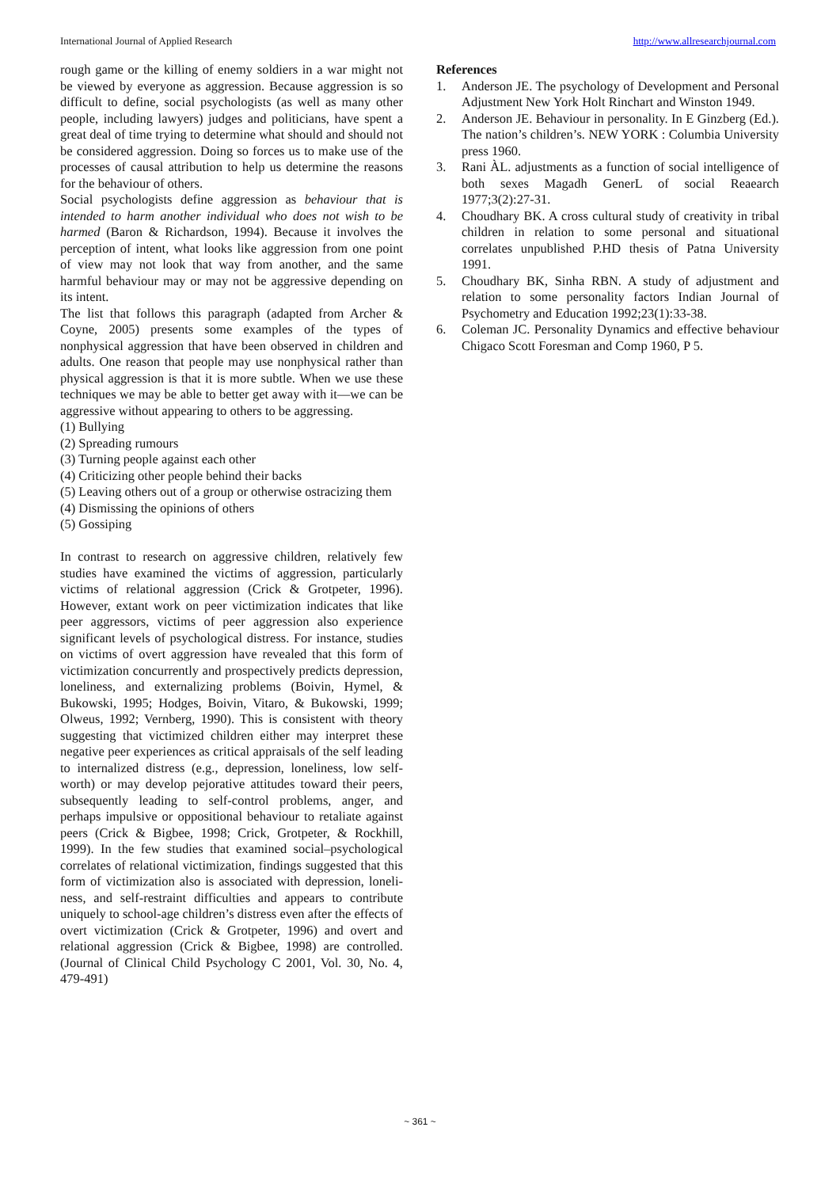International Journal of Applied Research http://www.allresearchjournal.com
rough game or the killing of enemy soldiers in a war might not be viewed by everyone as aggression. Because aggression is so difficult to define, social psychologists (as well as many other people, including lawyers) judges and politicians, have spent a great deal of time trying to determine what should and should not be considered aggression. Doing so forces us to make use of the processes of causal attribution to help us determine the reasons for the behaviour of others.
Social psychologists define aggression as behaviour that is intended to harm another individual who does not wish to be harmed (Baron & Richardson, 1994). Because it involves the perception of intent, what looks like aggression from one point of view may not look that way from another, and the same harmful behaviour may or may not be aggressive depending on its intent.
The list that follows this paragraph (adapted from Archer & Coyne, 2005) presents some examples of the types of nonphysical aggression that have been observed in children and adults. One reason that people may use nonphysical rather than physical aggression is that it is more subtle. When we use these techniques we may be able to better get away with it—we can be aggressive without appearing to others to be aggressing.
(1) Bullying
(2) Spreading rumours
(3) Turning people against each other
(4) Criticizing other people behind their backs
(5) Leaving others out of a group or otherwise ostracizing them
(4) Dismissing the opinions of others
(5) Gossiping
In contrast to research on aggressive children, relatively few studies have examined the victims of aggression, particularly victims of relational aggression (Crick & Grotpeter, 1996). However, extant work on peer victimization indicates that like peer aggressors, victims of peer aggression also experience significant levels of psychological distress. For instance, studies on victims of overt aggression have revealed that this form of victimization concurrently and prospectively predicts depression, loneliness, and externalizing problems (Boivin, Hymel, & Bukowski, 1995; Hodges, Boivin, Vitaro, & Bukowski, 1999; Olweus, 1992; Vernberg, 1990). This is consistent with theory suggesting that victimized children either may interpret these negative peer experiences as critical appraisals of the self leading to internalized distress (e.g., depression, loneliness, low self-worth) or may develop pejorative attitudes toward their peers, subsequently leading to self-control problems, anger, and perhaps impulsive or oppositional behaviour to retaliate against peers (Crick & Bigbee, 1998; Crick, Grotpeter, & Rockhill, 1999). In the few studies that examined social–psychological correlates of relational victimization, findings suggested that this form of victimization also is associated with depression, loneli- ness, and self-restraint difficulties and appears to contribute uniquely to school-age children’s distress even after the effects of overt victimization (Crick & Grotpeter, 1996) and overt and relational aggression (Crick & Bigbee, 1998) are controlled. (Journal of Clinical Child Psychology C 2001, Vol. 30, No. 4, 479-491)
References
1. Anderson JE. The psychology of Development and Personal Adjustment New York Holt Rinchart and Winston 1949.
2. Anderson JE. Behaviour in personality. In E Ginzberg (Ed.). The nation’s children’s. NEW YORK : Columbia University press 1960.
3. Rani ÀL. adjustments as a function of social intelligence of both sexes Magadh GenerL of social Reaearch 1977;3(2):27-31.
4. Choudhary BK. A cross cultural study of creativity in tribal children in relation to some personal and situational correlates unpublished P.HD thesis of Patna University 1991.
5. Choudhary BK, Sinha RBN. A study of adjustment and relation to some personality factors Indian Journal of Psychometry and Education 1992;23(1):33-38.
6. Coleman JC. Personality Dynamics and effective behaviour Chigaco Scott Foresman and Comp 1960, P 5.
~ 361 ~